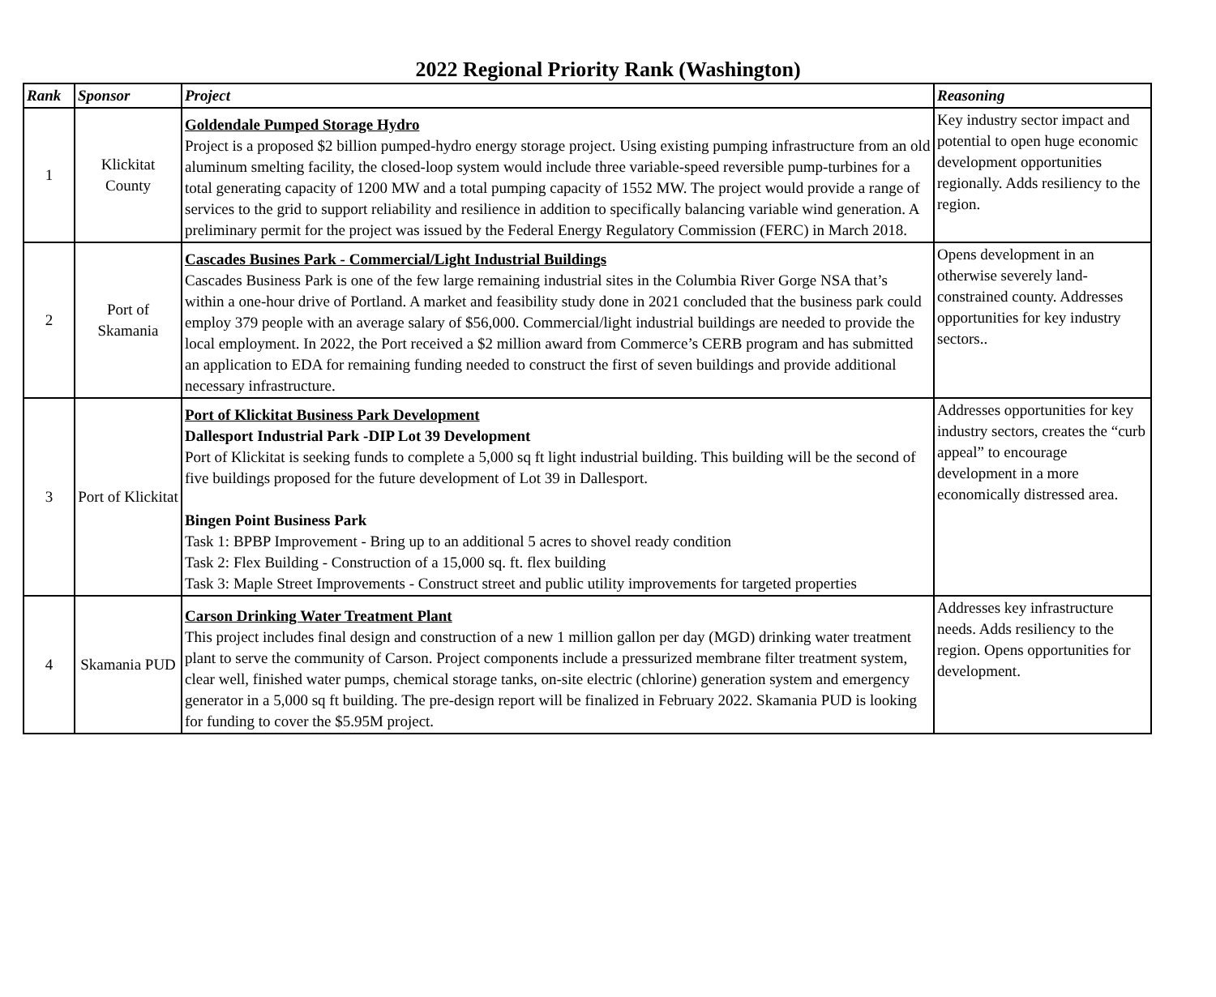2022 Regional Priority Rank (Washington)
| Rank | Sponsor | Project | Reasoning |
| --- | --- | --- | --- |
| 1 | Klickitat County | Goldendale Pumped Storage Hydro Project is a proposed $2 billion pumped-hydro energy storage project. Using existing pumping infrastructure from an old aluminum smelting facility, the closed-loop system would include three variable-speed reversible pump-turbines for a total generating capacity of 1200 MW and a total pumping capacity of 1552 MW. The project would provide a range of services to the grid to support reliability and resilience in addition to specifically balancing variable wind generation. A preliminary permit for the project was issued by the Federal Energy Regulatory Commission (FERC) in March 2018. | Key industry sector impact and potential to open huge economic development opportunities regionally. Adds resiliency to the region. |
| 2 | Port of Skamania | Cascades Busines Park - Commercial/Light Industrial Buildings Cascades Business Park is one of the few large remaining industrial sites in the Columbia River Gorge NSA that’s within a one-hour drive of Portland. A market and feasibility study done in 2021 concluded that the business park could employ 379 people with an average salary of $56,000. Commercial/light industrial buildings are needed to provide the local employment. In 2022, the Port received a $2 million award from Commerce’s CERB program and has submitted an application to EDA for remaining funding needed to construct the first of seven buildings and provide additional necessary infrastructure. | Opens development in an otherwise severely land-constrained county. Addresses opportunities for key industry sectors.. |
| 3 | Port of Klickitat | Port of Klickitat Business Park Development Dallesport Industrial Park -DIP Lot 39 Development Port of Klickitat is seeking funds to complete a 5,000 sq ft light industrial building. This building will be the second of five buildings proposed for the future development of Lot 39 in Dallesport. Bingen Point Business Park Task 1: BPBP Improvement - Bring up to an additional 5 acres to shovel ready condition Task 2: Flex Building - Construction of a 15,000 sq. ft. flex building Task 3: Maple Street Improvements - Construct street and public utility improvements for targeted properties | Addresses opportunities for key industry sectors, creates the “curb appeal” to encourage development in a more economically distressed area. |
| 4 | Skamania PUD | Carson Drinking Water Treatment Plant This project includes final design and construction of a new 1 million gallon per day (MGD) drinking water treatment plant to serve the community of Carson. Project components include a pressurized membrane filter treatment system, clear well, finished water pumps, chemical storage tanks, on-site electric (chlorine) generation system and emergency generator in a 5,000 sq ft building. The pre-design report will be finalized in February 2022. Skamania PUD is looking for funding to cover the $5.95M project. | Addresses key infrastructure needs. Adds resiliency to the region. Opens opportunities for development. |